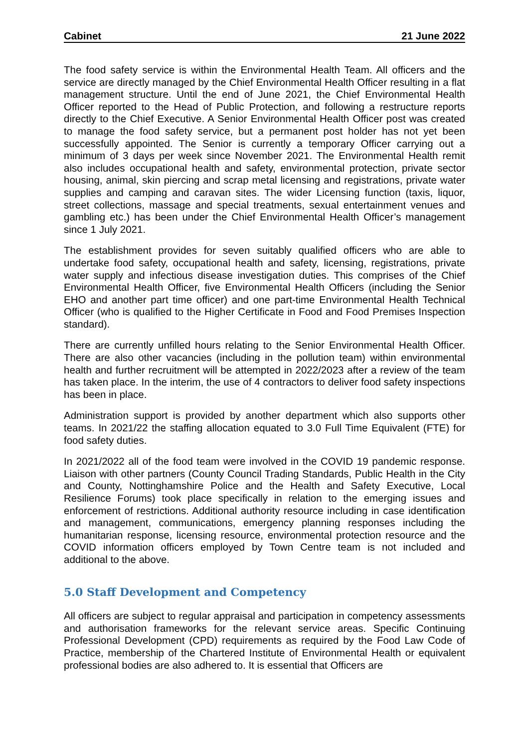Cabinet 21 June 2022
The food safety service is within the Environmental Health Team. All officers and the service are directly managed by the Chief Environmental Health Officer resulting in a flat management structure. Until the end of June 2021, the Chief Environmental Health Officer reported to the Head of Public Protection, and following a restructure reports directly to the Chief Executive. A Senior Environmental Health Officer post was created to manage the food safety service, but a permanent post holder has not yet been successfully appointed. The Senior is currently a temporary Officer carrying out a minimum of 3 days per week since November 2021. The Environmental Health remit also includes occupational health and safety, environmental protection, private sector housing, animal, skin piercing and scrap metal licensing and registrations, private water supplies and camping and caravan sites. The wider Licensing function (taxis, liquor, street collections, massage and special treatments, sexual entertainment venues and gambling etc.) has been under the Chief Environmental Health Officer’s management since 1 July 2021.
The establishment provides for seven suitably qualified officers who are able to undertake food safety, occupational health and safety, licensing, registrations, private water supply and infectious disease investigation duties. This comprises of the Chief Environmental Health Officer, five Environmental Health Officers (including the Senior EHO and another part time officer) and one part-time Environmental Health Technical Officer (who is qualified to the Higher Certificate in Food and Food Premises Inspection standard).
There are currently unfilled hours relating to the Senior Environmental Health Officer. There are also other vacancies (including in the pollution team) within environmental health and further recruitment will be attempted in 2022/2023 after a review of the team has taken place. In the interim, the use of 4 contractors to deliver food safety inspections has been in place.
Administration support is provided by another department which also supports other teams. In 2021/22 the staffing allocation equated to 3.0 Full Time Equivalent (FTE) for food safety duties.
In 2021/2022 all of the food team were involved in the COVID 19 pandemic response. Liaison with other partners (County Council Trading Standards, Public Health in the City and County, Nottinghamshire Police and the Health and Safety Executive, Local Resilience Forums) took place specifically in relation to the emerging issues and enforcement of restrictions. Additional authority resource including in case identification and management, communications, emergency planning responses including the humanitarian response, licensing resource, environmental protection resource and the COVID information officers employed by Town Centre team is not included and additional to the above.
5.0 Staff Development and Competency
All officers are subject to regular appraisal and participation in competency assessments and authorisation frameworks for the relevant service areas. Specific Continuing Professional Development (CPD) requirements as required by the Food Law Code of Practice, membership of the Chartered Institute of Environmental Health or equivalent professional bodies are also adhered to. It is essential that Officers are